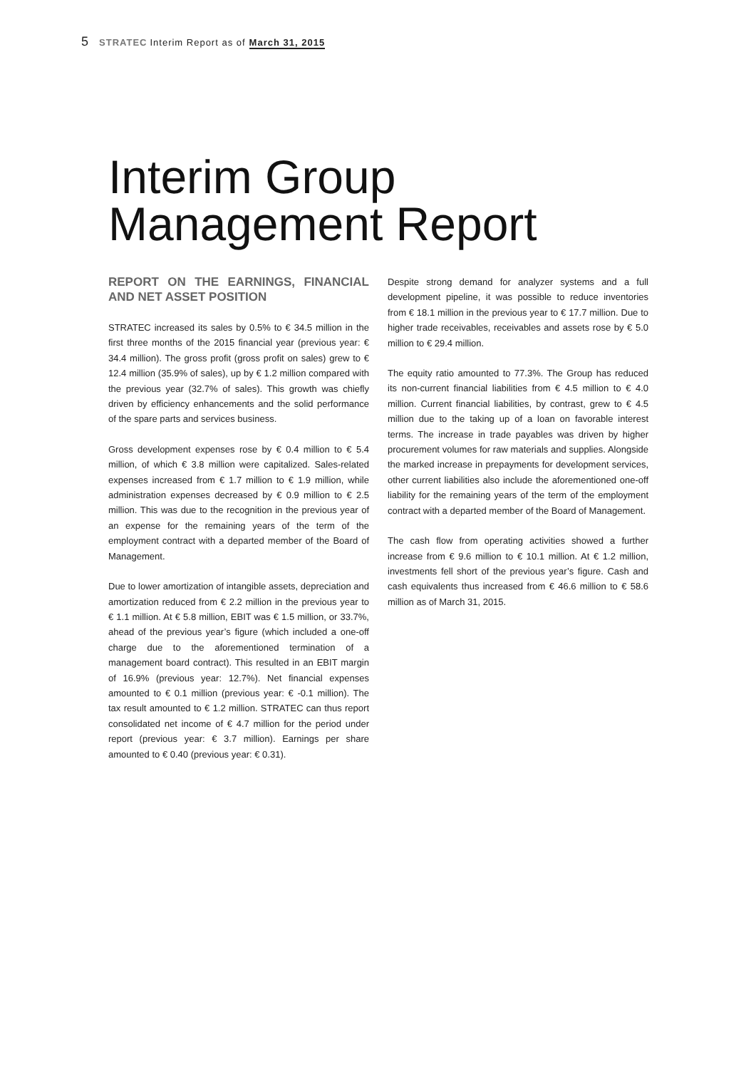5 STRATEC Interim Report as of March 31, 2015
Interim Group
Management Report
REPORT ON THE EARNINGS, FINANCIAL AND NET ASSET POSITION
STRATEC increased its sales by 0.5% to € 34.5 million in the first three months of the 2015 financial year (previous year: € 34.4 million). The gross profit (gross profit on sales) grew to € 12.4 million (35.9% of sales), up by € 1.2 million compared with the previous year (32.7% of sales). This growth was chiefly driven by efficiency enhancements and the solid performance of the spare parts and services business.
Gross development expenses rose by € 0.4 million to € 5.4 million, of which € 3.8 million were capitalized. Sales-related expenses increased from € 1.7 million to € 1.9 million, while administration expenses decreased by € 0.9 million to € 2.5 million. This was due to the recognition in the previous year of an expense for the remaining years of the term of the employment contract with a departed member of the Board of Management.
Due to lower amortization of intangible assets, depreciation and amortization reduced from € 2.2 million in the previous year to € 1.1 million. At € 5.8 million, EBIT was € 1.5 million, or 33.7%, ahead of the previous year’s figure (which included a one-off charge due to the aforementioned termination of a management board contract). This resulted in an EBIT margin of 16.9% (previous year: 12.7%). Net financial expenses amounted to € 0.1 million (previous year: € -0.1 million). The tax result amounted to € 1.2 million. STRATEC can thus report consolidated net income of € 4.7 million for the period under report (previous year: € 3.7 million). Earnings per share amounted to € 0.40 (previous year: € 0.31).
Despite strong demand for analyzer systems and a full development pipeline, it was possible to reduce inventories from € 18.1 million in the previous year to € 17.7 million. Due to higher trade receivables, receivables and assets rose by € 5.0 million to € 29.4 million.
The equity ratio amounted to 77.3%. The Group has reduced its non-current financial liabilities from € 4.5 million to € 4.0 million. Current financial liabilities, by contrast, grew to € 4.5 million due to the taking up of a loan on favorable interest terms. The increase in trade payables was driven by higher procurement volumes for raw materials and supplies. Alongside the marked increase in prepayments for development services, other current liabilities also include the aforementioned one-off liability for the remaining years of the term of the employment contract with a departed member of the Board of Management.
The cash flow from operating activities showed a further increase from € 9.6 million to € 10.1 million. At € 1.2 million, investments fell short of the previous year’s figure. Cash and cash equivalents thus increased from € 46.6 million to € 58.6 million as of March 31, 2015.